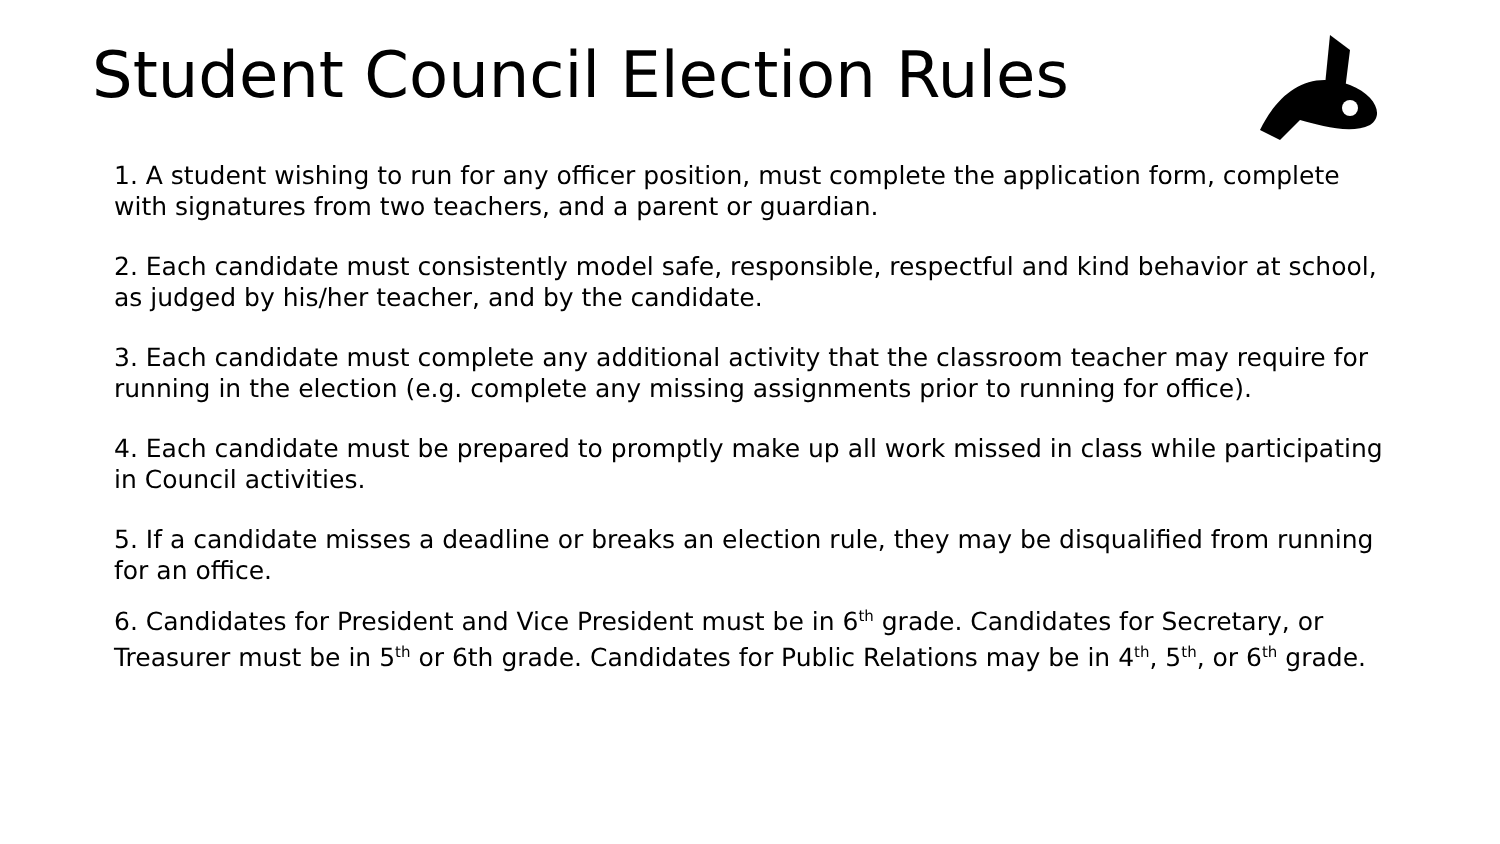Student Council Election Rules
1. A student wishing to run for any officer position, must complete the application form, complete with signatures from two teachers, and a parent or guardian.
2. Each candidate must consistently model safe, responsible, respectful and kind behavior at school, as judged by his/her teacher, and by the candidate.
3. Each candidate must complete any additional activity that the classroom teacher may require for running in the election (e.g. complete any missing assignments prior to running for office).
4. Each candidate must be prepared to promptly make up all work missed in class while participating in Council activities.
5. If a candidate misses a deadline or breaks an election rule, they may be disqualified from running for an office.
6. Candidates for President and Vice President must be in 6<sup>th</sup> grade. Candidates for Secretary, or Treasurer must be in 5<sup>th</sup> or 6th grade. Candidates for Public Relations may be in 4<sup>th</sup>, 5<sup>th</sup>, or 6<sup>th</sup> grade.